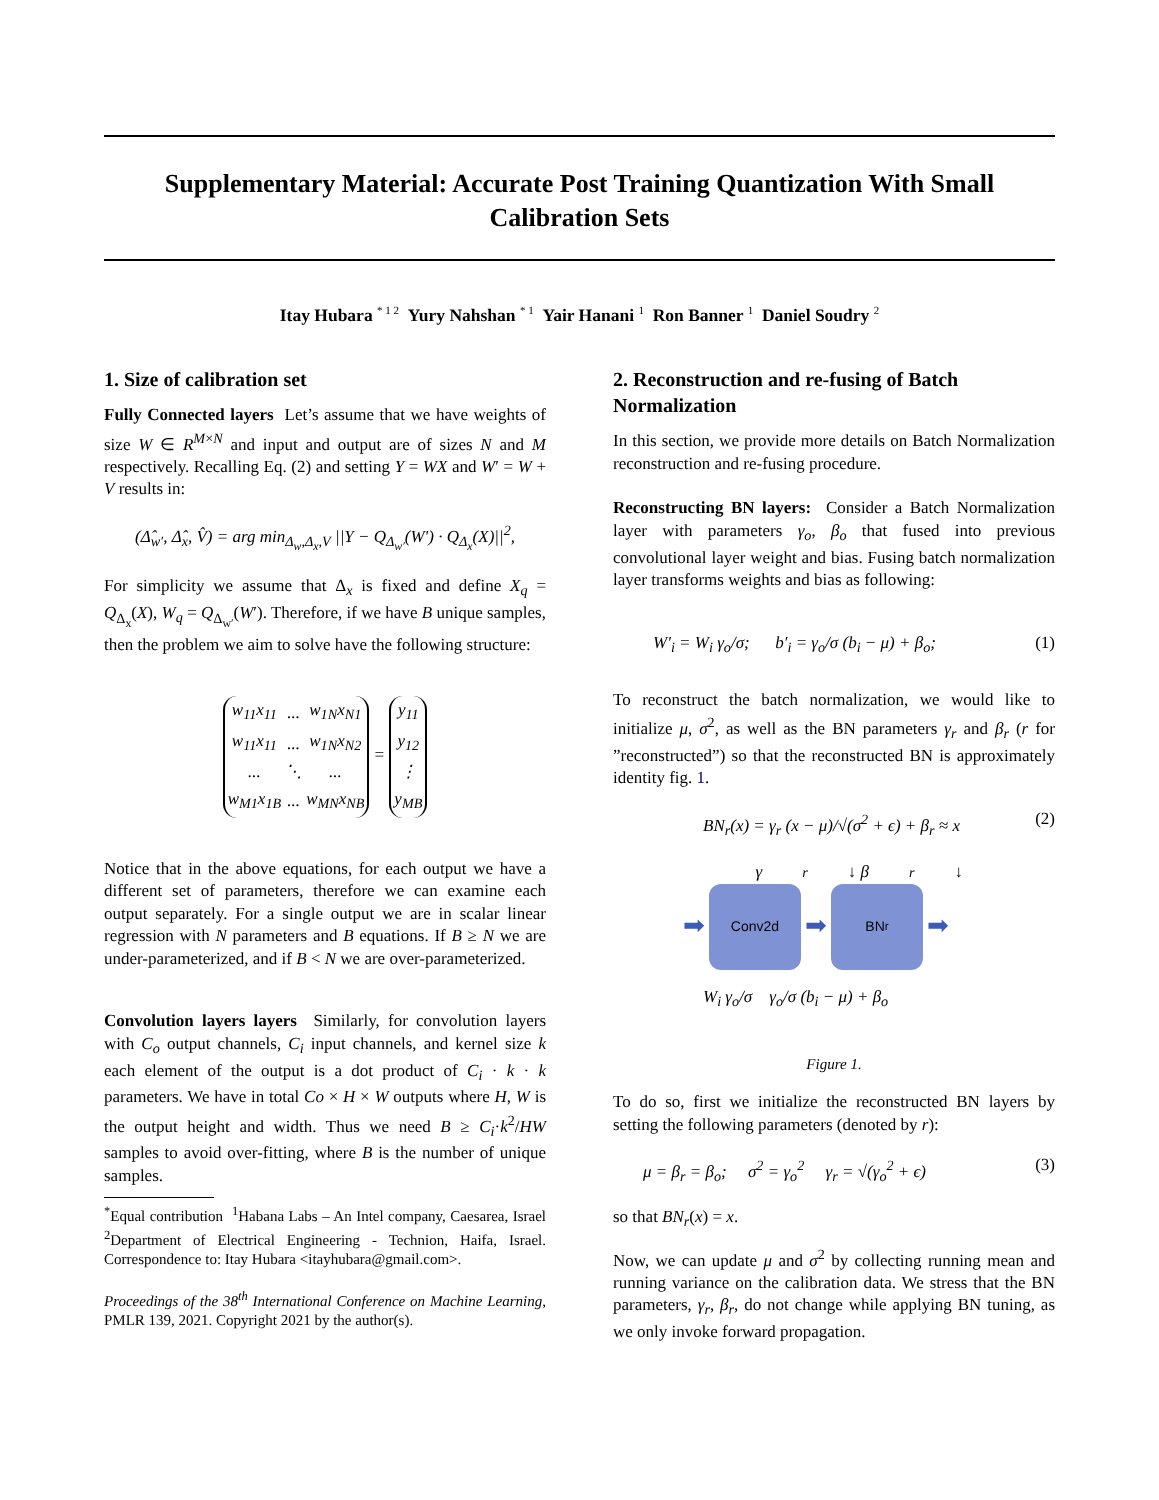Supplementary Material: Accurate Post Training Quantization With Small Calibration Sets
Itay Hubara <sup>* 1 2</sup> Yury Nahshan <sup>* 1</sup> Yair Hanani <sup>1</sup> Ron Banner <sup>1</sup> Daniel Soudry <sup>2</sup>
1. Size of calibration set
Fully Connected layers Let’s assume that we have weights of size W ∈ R<sup>M×N</sup> and input and output are of sizes N and M respectively. Recalling Eq. (2) and setting Y = WX and W′ = W + V results in:
(Δ̂<sub>w′</sub>, Δ̂<sub>x</sub>, V̂) = arg min<sub>Δ<sub>w</sub>,Δ<sub>x</sub>,V</sub> ||Y − Q<sub>Δ<sub>w′</sub></sub>(W′) · Q<sub>Δ<sub>x</sub></sub>(X)||<sup>2</sup>,
For simplicity we assume that Δ<sub>x</sub> is fixed and define X<sub>q</sub> = Q<sub>Δ<sub>x</sub></sub>(X), W<sub>q</sub> = Q<sub>Δ<sub>w′</sub></sub>(W′). Therefore, if we have B unique samples, then the problem we aim to solve have the following structure:
| w<sub>11</sub>x<sub>11</sub> | ... | w<sub>1N</sub>x<sub>N1</sub> |
| w<sub>11</sub>x<sub>11</sub> | ... | w<sub>1N</sub>x<sub>N2</sub> |
| ... | ⋱ | ... |
| w<sub>M1</sub>x<sub>1B</sub> | ... | w<sub>MN</sub>x<sub>NB</sub> |
=
| y<sub>11</sub> |
| y<sub>12</sub> |
| ⋮ |
| y<sub>MB</sub> |
Notice that in the above equations, for each output we have a different set of parameters, therefore we can examine each output separately. For a single output we are in scalar linear regression with N parameters and B equations. If B ≥ N we are under-parameterized, and if B < N we are over-parameterized.
Convolution layers layers Similarly, for convolution layers with C<sub>o</sub> output channels, C<sub>i</sub> input channels, and kernel size k each element of the output is a dot product of C<sub>i</sub> · k · k parameters. We have in total Co × H × W outputs where H, W is the output height and width. Thus we need B ≥ C<sub>i</sub>·k<sup>2</sup>/HW samples to avoid over-fitting, where B is the number of unique samples.
<sup>*</sup> Equal contribution <sup>1</sup>Habana Labs – An Intel company, Caesarea, Israel <sup>2</sup>Department of Electrical Engineering - Technion, Haifa, Israel. Correspondence to: Itay Hubara <itayhubara@gmail.com>.
Proceedings of the 38<sup>th</sup> International Conference on Machine Learning, PMLR 139, 2021. Copyright 2021 by the author(s).
2. Reconstruction and re-fusing of Batch Normalization
In this section, we provide more details on Batch Normalization reconstruction and re-fusing procedure.
Reconstructing BN layers: Consider a Batch Normalization layer with parameters γ<sub>o</sub>, β<sub>o</sub> that fused into previous convolutional layer weight and bias. Fusing batch normalization layer transforms weights and bias as following:
W′<sub>i</sub> = W<sub>i</sub> γ<sub>o</sub>/σ; b′<sub>i</sub> = γ<sub>o</sub>/σ (b<sub>i</sub> − μ) + β<sub>o</sub>; (1)
To reconstruct the batch normalization, we would like to initialize μ, σ<sup>2</sup>, as well as the BN parameters γ<sub>r</sub> and β<sub>r</sub> (r for ”reconstructed”) so that the reconstructed BN is approximately identity fig. 1.
BN<sub>r</sub>(x) = γ<sub>r</sub> (x − μ)/√(σ<sup>2</sup> + ϵ) + β<sub>r</sub> ≈ x (2)
γ<sub>r</sub>↓ β<sub>r</sub>↓
➡
Conv2d
➡
BN<sub>r</sub>
➡
W<sub>i</sub> γ<sub>o</sub>/σ γ<sub>o</sub>/σ (b<sub>i</sub> − μ) + β<sub>o</sub>
Figure 1.
To do so, first we initialize the reconstructed BN layers by setting the following parameters (denoted by r):
μ = β<sub>r</sub> = β<sub>o</sub>; σ<sup>2</sup> = γ<sub>o</sub><sup>2</sup> γ<sub>r</sub> = √(γ<sub>o</sub><sup>2</sup> + ϵ) (3)
so that BN<sub>r</sub>(x) = x.
Now, we can update μ and σ<sup>2</sup> by collecting running mean and running variance on the calibration data. We stress that the BN parameters, γ<sub>r</sub>, β<sub>r</sub>, do not change while applying BN tuning, as we only invoke forward propagation.